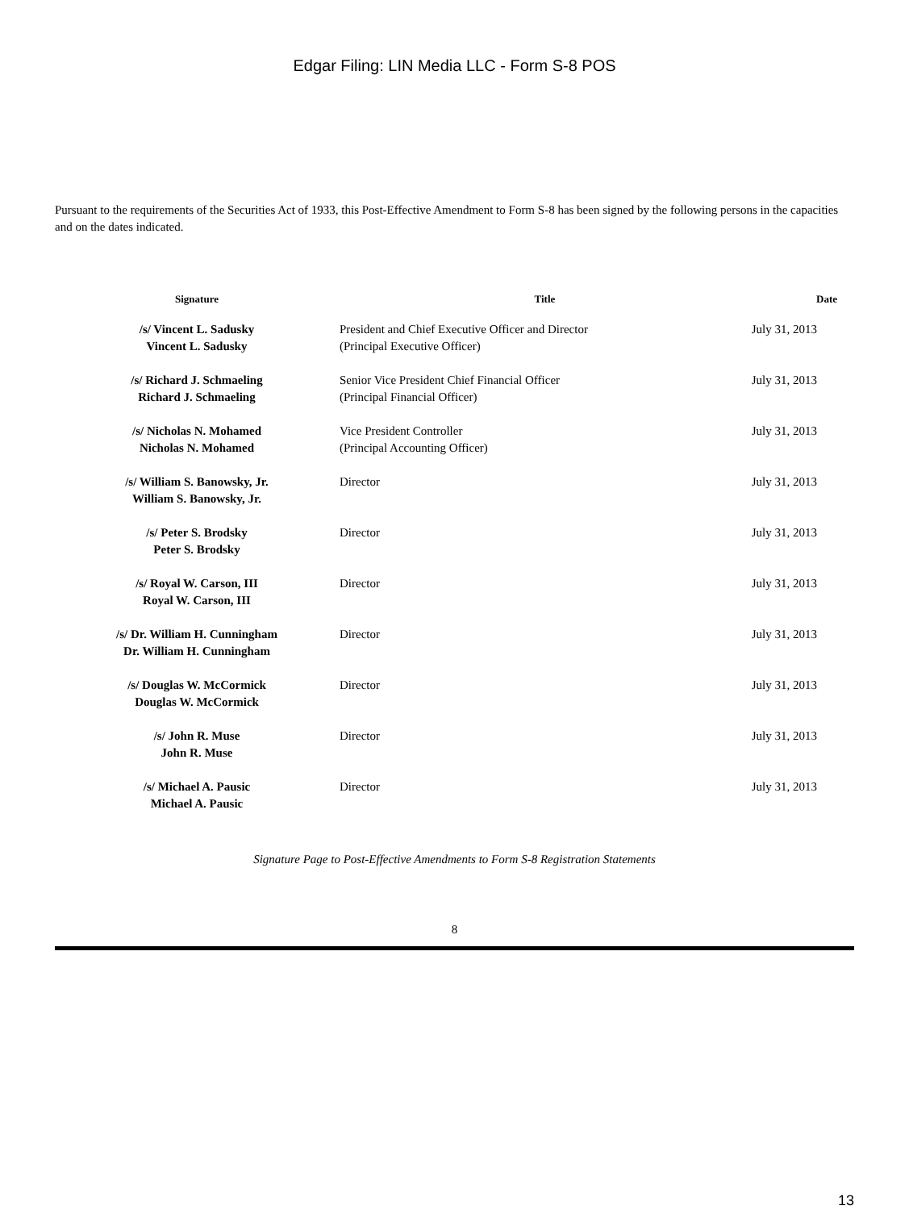Edgar Filing: LIN Media LLC - Form S-8 POS
Pursuant to the requirements of the Securities Act of 1933, this Post-Effective Amendment to Form S-8 has been signed by the following persons in the capacities and on the dates indicated.
| Signature | Title | Date |
| --- | --- | --- |
| /s/ Vincent L. Sadusky Vincent L. Sadusky | President and Chief Executive Officer and Director (Principal Executive Officer) | July 31, 2013 |
| /s/ Richard J. Schmaeling Richard J. Schmaeling | Senior Vice President Chief Financial Officer (Principal Financial Officer) | July 31, 2013 |
| /s/ Nicholas N. Mohamed Nicholas N. Mohamed | Vice President Controller (Principal Accounting Officer) | July 31, 2013 |
| /s/ William S. Banowsky, Jr. William S. Banowsky, Jr. | Director | July 31, 2013 |
| /s/ Peter S. Brodsky Peter S. Brodsky | Director | July 31, 2013 |
| /s/ Royal W. Carson, III Royal W. Carson, III | Director | July 31, 2013 |
| /s/ Dr. William H. Cunningham Dr. William H. Cunningham | Director | July 31, 2013 |
| /s/ Douglas W. McCormick Douglas W. McCormick | Director | July 31, 2013 |
| /s/ John R. Muse John R. Muse | Director | July 31, 2013 |
| /s/ Michael A. Pausic Michael A. Pausic | Director | July 31, 2013 |
Signature Page to Post-Effective Amendments to Form S-8 Registration Statements
8
13